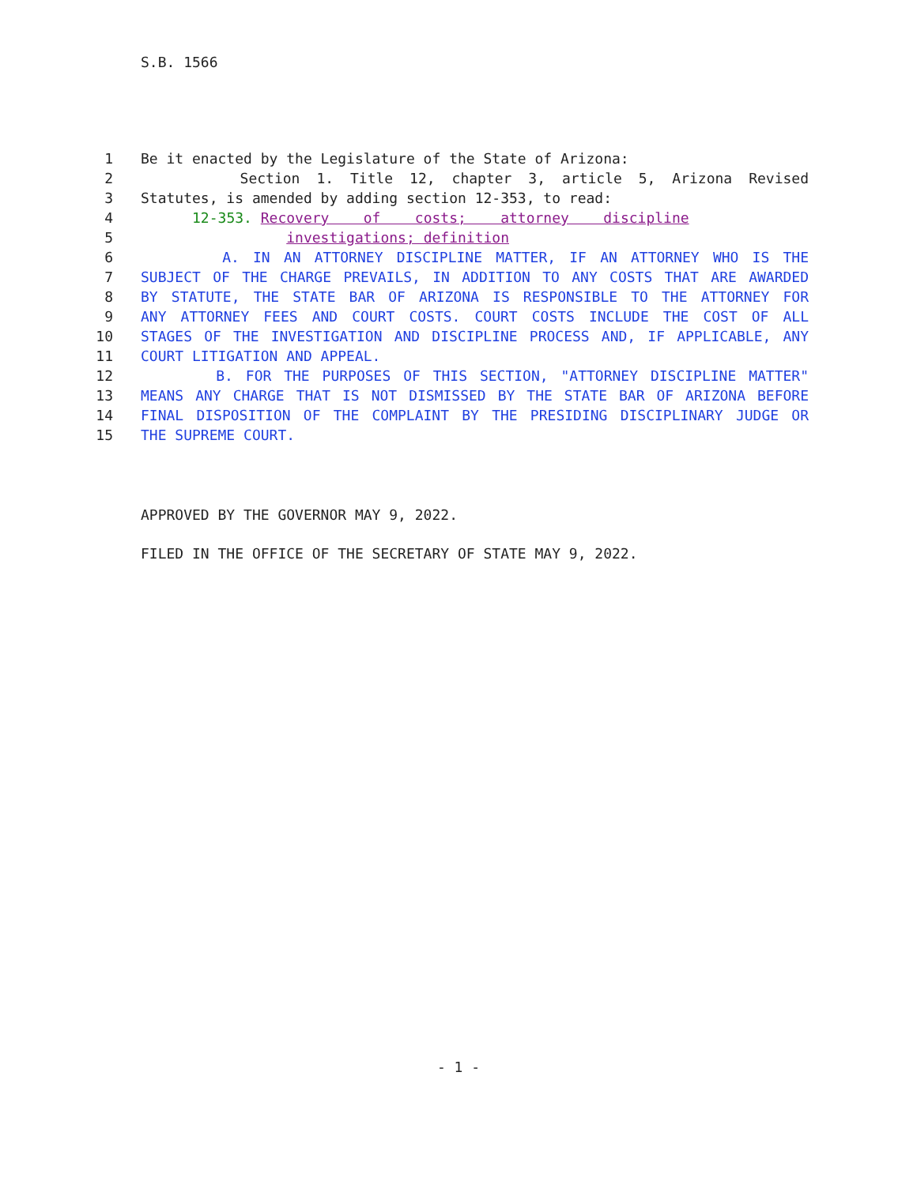S.B. 1566
1 Be it enacted by the Legislature of the State of Arizona:
2 Section 1. Title 12, chapter 3, article 5, Arizona Revised
3 Statutes, is amended by adding section 12-353, to read:
4 12-353. Recovery of costs; attorney discipline
5 investigations; definition
6 A. IN AN ATTORNEY DISCIPLINE MATTER, IF AN ATTORNEY WHO IS THE
7 SUBJECT OF THE CHARGE PREVAILS, IN ADDITION TO ANY COSTS THAT ARE AWARDED
8 BY STATUTE, THE STATE BAR OF ARIZONA IS RESPONSIBLE TO THE ATTORNEY FOR
9 ANY ATTORNEY FEES AND COURT COSTS. COURT COSTS INCLUDE THE COST OF ALL
10 STAGES OF THE INVESTIGATION AND DISCIPLINE PROCESS AND, IF APPLICABLE, ANY
11 COURT LITIGATION AND APPEAL.
12 B. FOR THE PURPOSES OF THIS SECTION, "ATTORNEY DISCIPLINE MATTER"
13 MEANS ANY CHARGE THAT IS NOT DISMISSED BY THE STATE BAR OF ARIZONA BEFORE
14 FINAL DISPOSITION OF THE COMPLAINT BY THE PRESIDING DISCIPLINARY JUDGE OR
15 THE SUPREME COURT.
APPROVED BY THE GOVERNOR MAY 9, 2022.
FILED IN THE OFFICE OF THE SECRETARY OF STATE MAY 9, 2022.
- 1 -